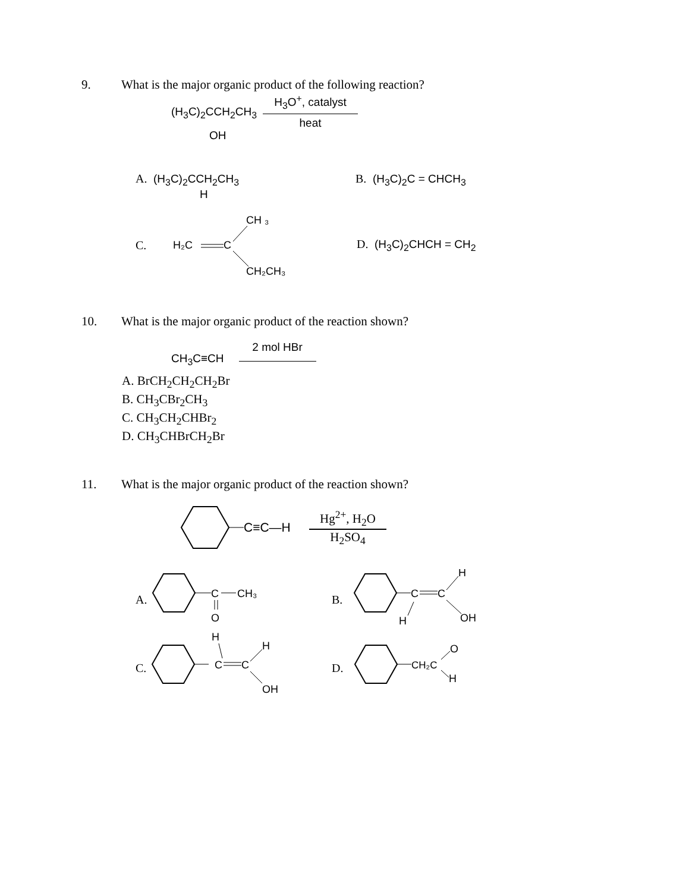9. What is the major organic product of the following reaction?
(H<sub>3</sub>C)<sub>2</sub>CCH<sub>2</sub>CH<sub>3</sub>
OH
H<sub>3</sub>O<sup>+</sup>, catalyst
heat
A. (H<sub>3</sub>C)<sub>2</sub>CCH<sub>2</sub>CH<sub>3</sub>
H
B. (H<sub>3</sub>C)<sub>2</sub>C = CHCH<sub>3</sub>
C.
H₂C
C
CH ₃
CH₂CH₃
D. (H<sub>3</sub>C)<sub>2</sub>CHCH = CH<sub>2</sub>
10. What is the major organic product of the reaction shown?
CH<sub>3</sub>C≡CH
2 mol HBr
A. BrCH<sub>2</sub>CH<sub>2</sub>CH<sub>2</sub>Br
B. CH<sub>3</sub>CBr<sub>2</sub>CH<sub>3</sub>
C. CH<sub>3</sub>CH<sub>2</sub>CHBr<sub>2</sub>
D. CH<sub>3</sub>CHBrCH<sub>2</sub>Br
11. What is the major organic product of the reaction shown?
C≡C—H
Hg<sup>2+</sup>, H<sub>2</sub>O
H<sub>2</sub>SO<sub>4</sub>
A.
C
CH₃
O
B.
C
C
H
OH
H
C.
H
C
C
H
OH
D.
CH₂C
O
H